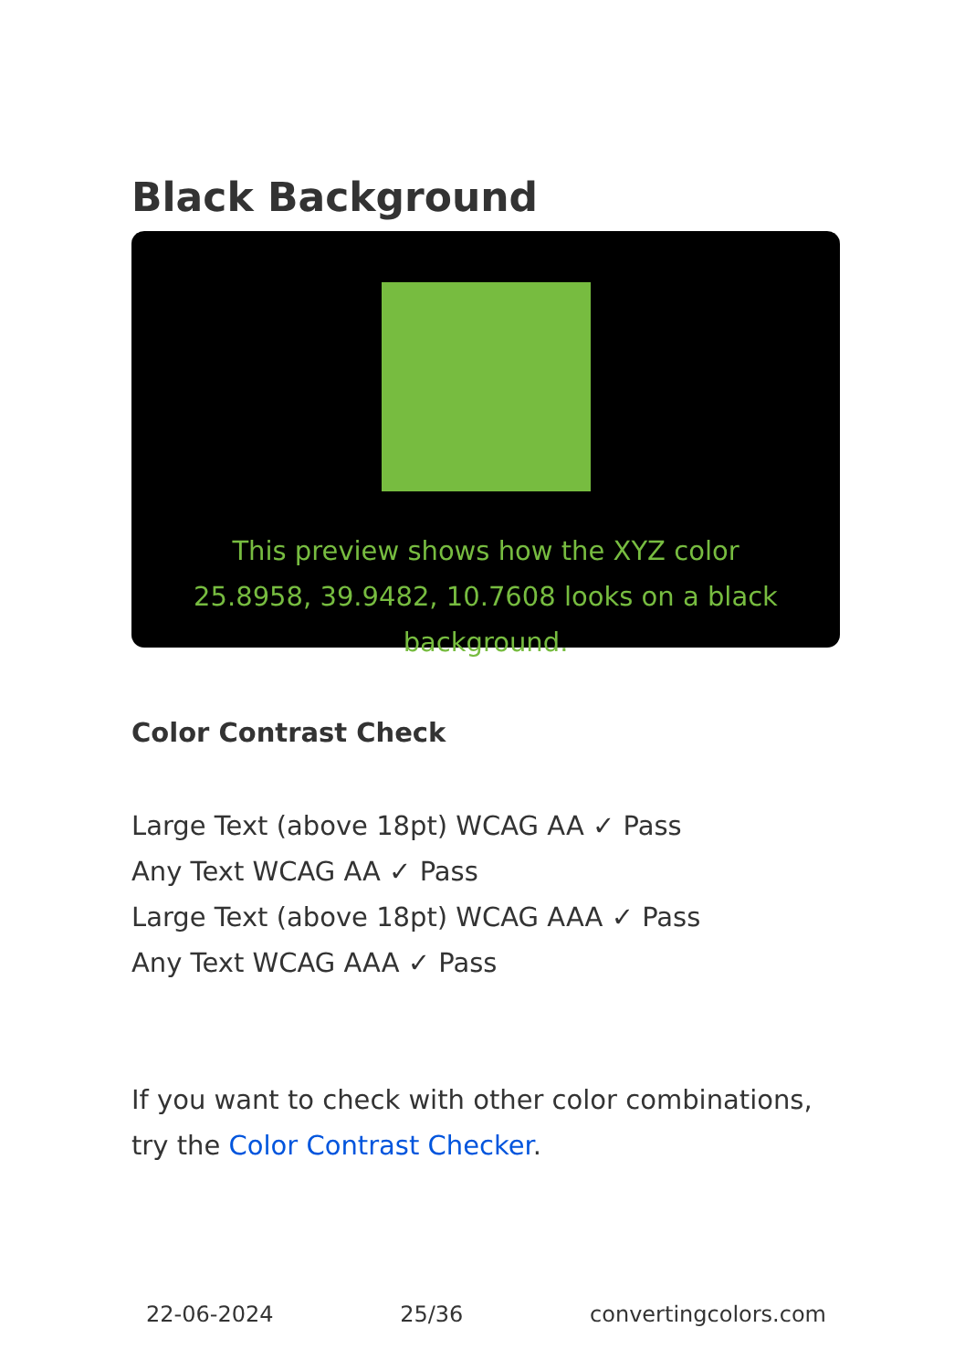Black Background
This preview shows how the XYZ color 25.8958, 39.9482, 10.7608 looks on a black background.
Color Contrast Check
Large Text (above 18pt) WCAG AA ✓ Pass
Any Text WCAG AA ✓ Pass
Large Text (above 18pt) WCAG AAA ✓ Pass
Any Text WCAG AAA ✓ Pass
If you want to check with other color combinations, try the Color Contrast Checker.
22-06-2024 25/36 convertingcolors.com